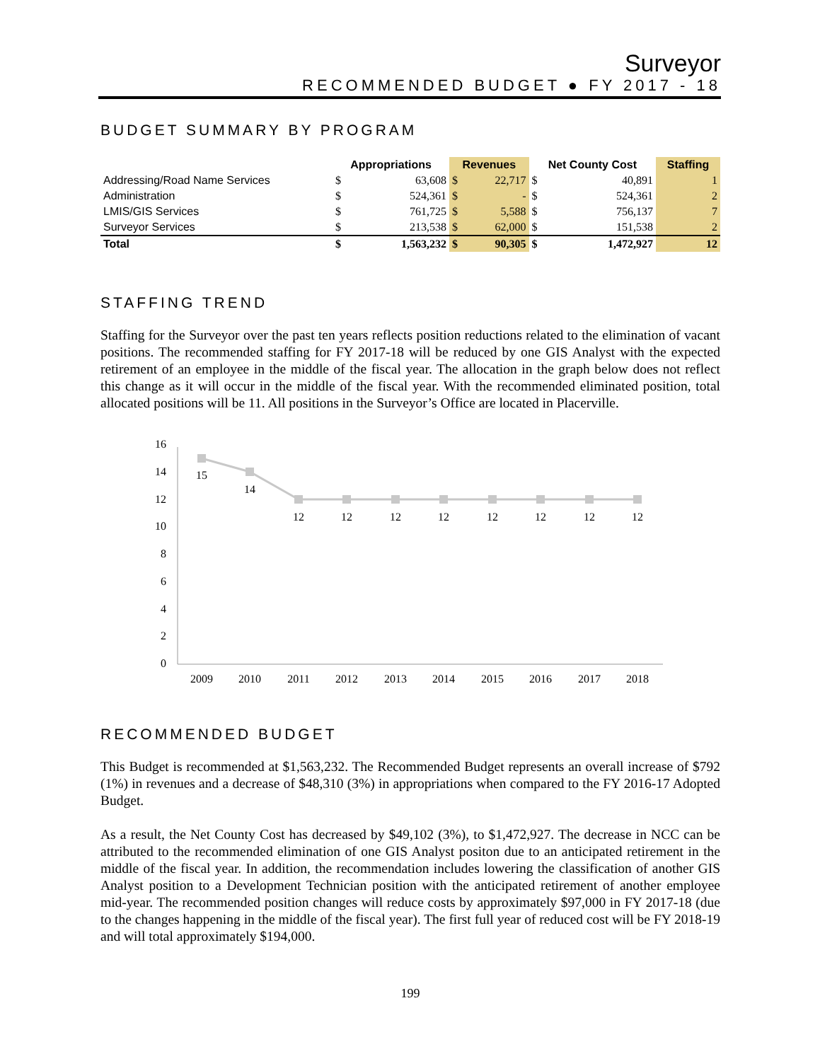Surveyor
RECOMMENDED BUDGET ● FY 2017 - 18
BUDGET SUMMARY BY PROGRAM
| | Appropriations | | Revenues | | Net County Cost | | Staffing |
| --- | --- | --- | --- | --- | --- | --- | --- |
| Addressing/Road Name Services | $ | 63,608 | $ | 22,717 | $ | 40,891 | 1 |
| Administration | $ | 524,361 | $ | - | $ | 524,361 | 2 |
| LMIS/GIS Services | $ | 761,725 | $ | 5,588 | $ | 756,137 | 7 |
| Surveyor Services | $ | 213,538 | $ | 62,000 | $ | 151,538 | 2 |
| Total | $ | 1,563,232 | $ | 90,305 | $ | 1,472,927 | 12 |
STAFFING TREND
Staffing for the Surveyor over the past ten years reflects position reductions related to the elimination of vacant positions. The recommended staffing for FY 2017-18 will be reduced by one GIS Analyst with the expected retirement of an employee in the middle of the fiscal year. The allocation in the graph below does not reflect this change as it will occur in the middle of the fiscal year. With the recommended eliminated position, total allocated positions will be 11. All positions in the Surveyor’s Office are located in Placerville.
16
14
12
10
8
6
4
2
0
15
14
12
12
12
12
12
12
12
12
2009
2010
2011
2012
2013
2014
2015
2016
2017
2018
RECOMMENDED BUDGET
This Budget is recommended at $1,563,232. The Recommended Budget represents an overall increase of $792 (1%) in revenues and a decrease of $48,310 (3%) in appropriations when compared to the FY 2016-17 Adopted Budget.
As a result, the Net County Cost has decreased by $49,102 (3%), to $1,472,927. The decrease in NCC can be attributed to the recommended elimination of one GIS Analyst positon due to an anticipated retirement in the middle of the fiscal year. In addition, the recommendation includes lowering the classification of another GIS Analyst position to a Development Technician position with the anticipated retirement of another employee mid-year. The recommended position changes will reduce costs by approximately $97,000 in FY 2017-18 (due to the changes happening in the middle of the fiscal year). The first full year of reduced cost will be FY 2018-19 and will total approximately $194,000.
199